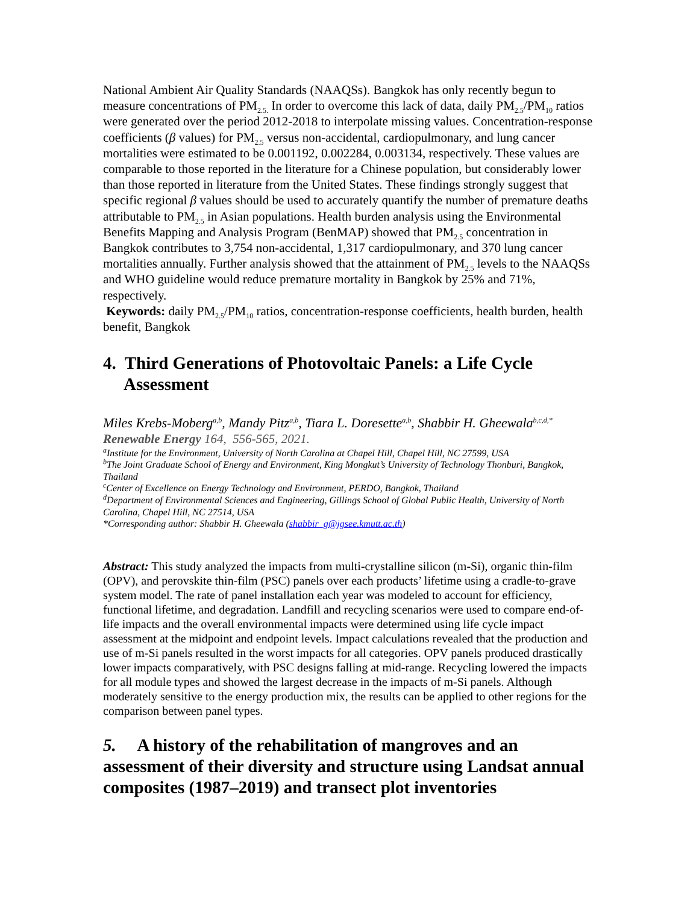National Ambient Air Quality Standards (NAAQSs). Bangkok has only recently begun to measure concentrations of PM<sub>2.5.</sub> In order to overcome this lack of data, daily PM<sub>2.5</sub>/PM<sub>10</sub> ratios were generated over the period 2012-2018 to interpolate missing values. Concentration-response coefficients (β values) for PM<sub>2.5</sub> versus non-accidental, cardiopulmonary, and lung cancer mortalities were estimated to be 0.001192, 0.002284, 0.003134, respectively. These values are comparable to those reported in the literature for a Chinese population, but considerably lower than those reported in literature from the United States. These findings strongly suggest that specific regional β values should be used to accurately quantify the number of premature deaths attributable to PM<sub>2.5</sub> in Asian populations. Health burden analysis using the Environmental Benefits Mapping and Analysis Program (BenMAP) showed that PM<sub>2.5</sub> concentration in Bangkok contributes to 3,754 non-accidental, 1,317 cardiopulmonary, and 370 lung cancer mortalities annually. Further analysis showed that the attainment of PM<sub>2.5</sub> levels to the NAAQSs and WHO guideline would reduce premature mortality in Bangkok by 25% and 71%, respectively.
Keywords: daily PM<sub>2.5</sub>/PM<sub>10</sub> ratios, concentration-response coefficients, health burden, health benefit, Bangkok
4. Third Generations of Photovoltaic Panels: a Life Cycle Assessment
Miles Krebs-Moberg<sup>a,b</sup>, Mandy Pitz<sup>a,b</sup>, Tiara L. Doresette<sup>a,b</sup>, Shabbir H. Gheewala<sup>b,c,d,*</sup>
Renewable Energy 164, 556-565, 2021.
<sup>a</sup> Institute for the Environment, University of North Carolina at Chapel Hill, Chapel Hill, NC 27599, USA
<sup>b</sup> The Joint Graduate School of Energy and Environment, King Mongkut’s University of Technology Thonburi, Bangkok, Thailand
<sup>c</sup> Center of Excellence on Energy Technology and Environment, PERDO, Bangkok, Thailand
<sup>d</sup> Department of Environmental Sciences and Engineering, Gillings School of Global Public Health, University of North Carolina, Chapel Hill, NC 27514, USA
*Corresponding author: Shabbir H. Gheewala (shabbir_g@jgsee.kmutt.ac.th)
Abstract: This study analyzed the impacts from multi-crystalline silicon (m-Si), organic thin-film (OPV), and perovskite thin-film (PSC) panels over each products’ lifetime using a cradle-to-grave system model. The rate of panel installation each year was modeled to account for efficiency, functional lifetime, and degradation. Landfill and recycling scenarios were used to compare end-of-life impacts and the overall environmental impacts were determined using life cycle impact assessment at the midpoint and endpoint levels. Impact calculations revealed that the production and use of m-Si panels resulted in the worst impacts for all categories. OPV panels produced drastically lower impacts comparatively, with PSC designs falling at mid-range. Recycling lowered the impacts for all module types and showed the largest decrease in the impacts of m-Si panels. Although moderately sensitive to the energy production mix, the results can be applied to other regions for the comparison between panel types.
5. A history of the rehabilitation of mangroves and an assessment of their diversity and structure using Landsat annual composites (1987–2019) and transect plot inventories